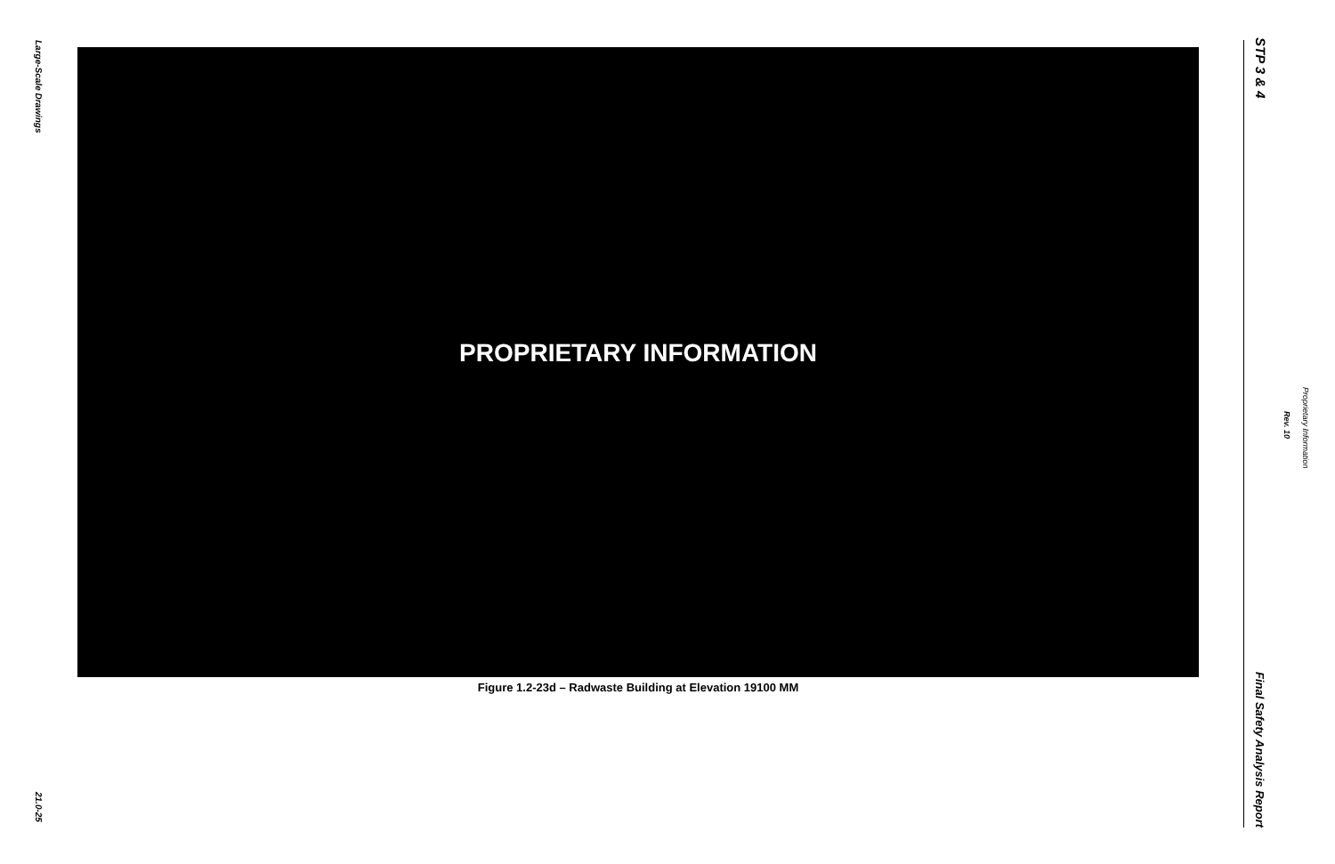Large-Scale Drawings
PROPRIETARY INFORMATION
Figure 1.2-23d – Radwaste Building at Elevation 19100 MM
21.0-25
STP 3 & 4
Final Safety Analysis Report
Rev. 10
Proprietary Information